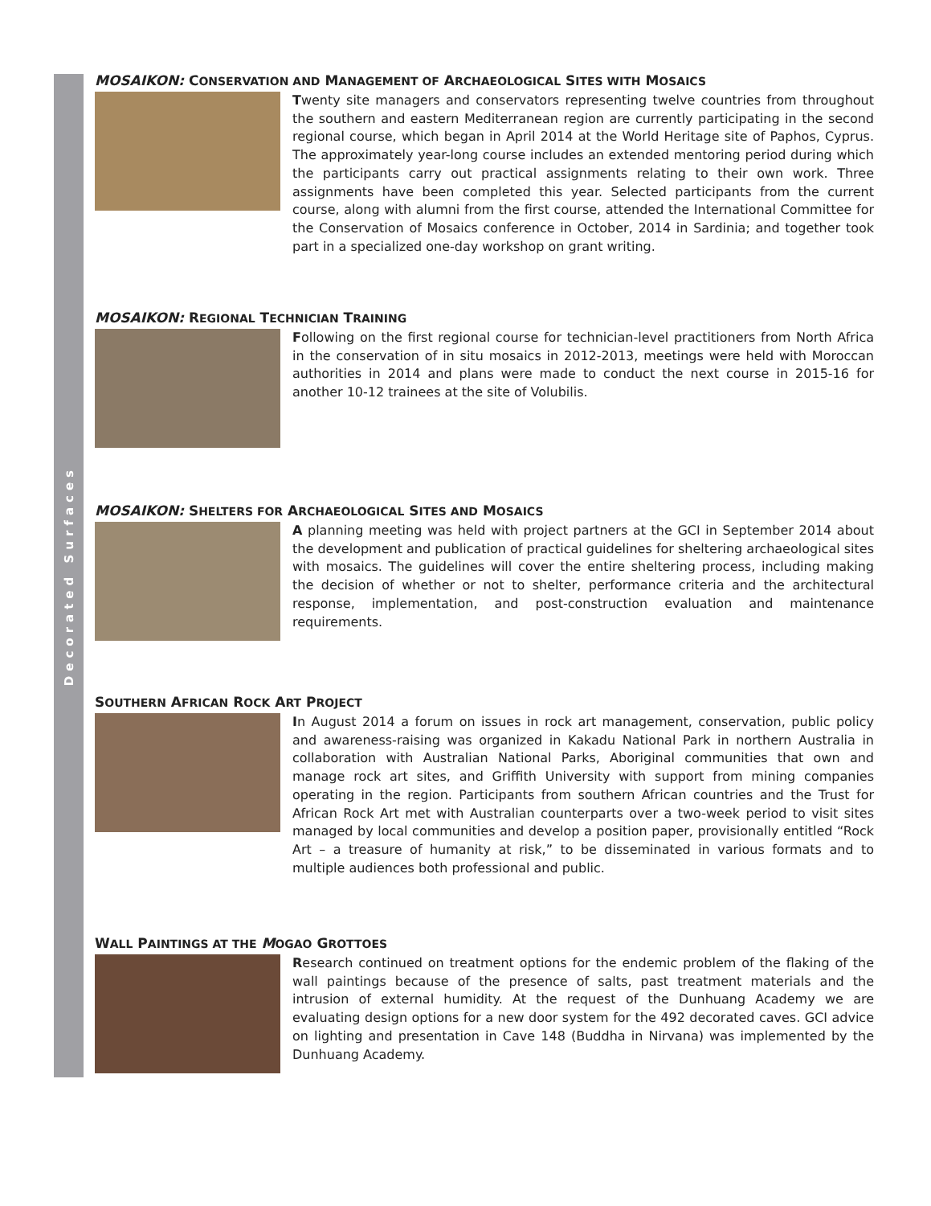Decorated Surfaces
MOSAIKON: CONSERVATION AND MANAGEMENT OF ARCHAEOLOGICAL SITES WITH MOSAICS
Twenty site managers and conservators representing twelve countries from throughout the southern and eastern Mediterranean region are currently participating in the second regional course, which began in April 2014 at the World Heritage site of Paphos, Cyprus. The approximately year-long course includes an extended mentoring period during which the participants carry out practical assignments relating to their own work. Three assignments have been completed this year. Selected participants from the current course, along with alumni from the first course, attended the International Committee for the Conservation of Mosaics conference in October, 2014 in Sardinia; and together took part in a specialized one-day workshop on grant writing.
MOSAIKON: REGIONAL TECHNICIAN TRAINING
Following on the first regional course for technician-level practitioners from North Africa in the conservation of in situ mosaics in 2012-2013, meetings were held with Moroccan authorities in 2014 and plans were made to conduct the next course in 2015-16 for another 10-12 trainees at the site of Volubilis.
MOSAIKON: SHELTERS FOR ARCHAEOLOGICAL SITES AND MOSAICS
A planning meeting was held with project partners at the GCI in September 2014 about the development and publication of practical guidelines for sheltering archaeological sites with mosaics. The guidelines will cover the entire sheltering process, including making the decision of whether or not to shelter, performance criteria and the architectural response, implementation, and post-construction evaluation and maintenance requirements.
SOUTHERN AFRICAN ROCK ART PROJECT
In August 2014 a forum on issues in rock art management, conservation, public policy and awareness-raising was organized in Kakadu National Park in northern Australia in collaboration with Australian National Parks, Aboriginal communities that own and manage rock art sites, and Griffith University with support from mining companies operating in the region. Participants from southern African countries and the Trust for African Rock Art met with Australian counterparts over a two-week period to visit sites managed by local communities and develop a position paper, provisionally entitled “Rock Art – a treasure of humanity at risk,” to be disseminated in various formats and to multiple audiences both professional and public.
WALL PAINTINGS AT THE MOGAO GROTTOES
Research continued on treatment options for the endemic problem of the flaking of the wall paintings because of the presence of salts, past treatment materials and the intrusion of external humidity. At the request of the Dunhuang Academy we are evaluating design options for a new door system for the 492 decorated caves. GCI advice on lighting and presentation in Cave 148 (Buddha in Nirvana) was implemented by the Dunhuang Academy.